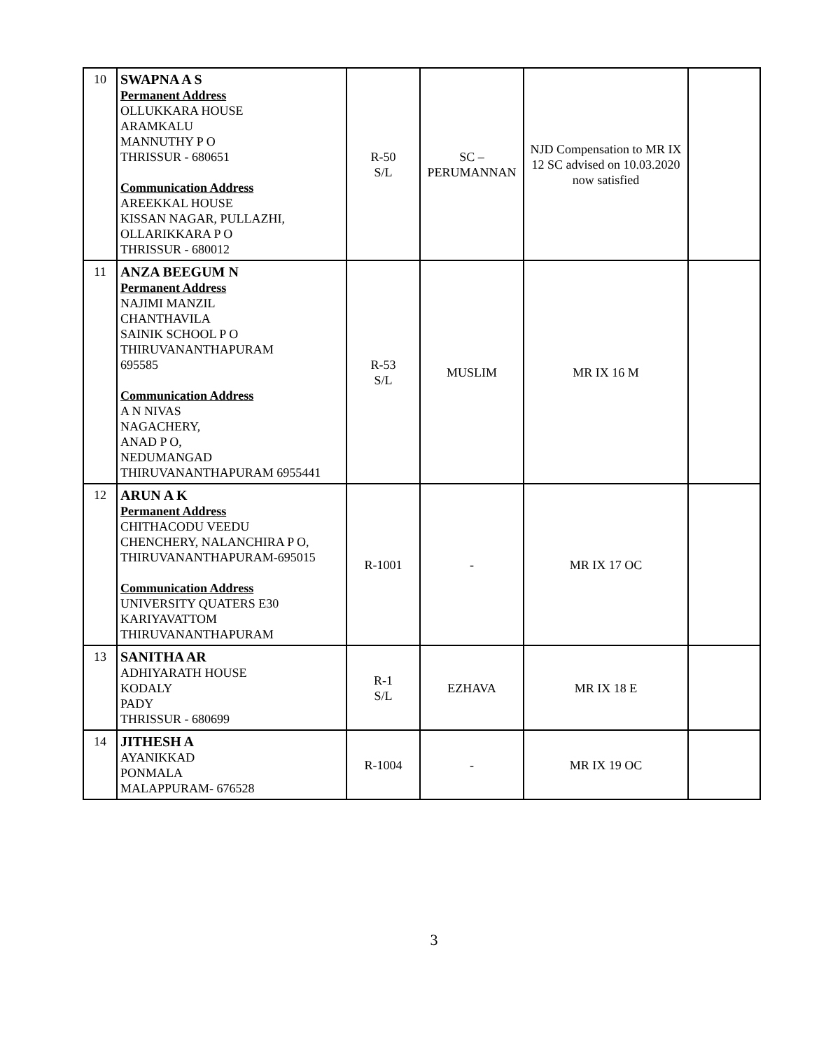| 10 | SWAPNA A S Permanent Address OLLUKKARA HOUSE ARAMKALU MANNUTHY P O THRISSUR - 680651 Communication Address AREEKKAL HOUSE KISSAN NAGAR, PULLAZHI, OLLARIKKARA P O THRISSUR - 680012 | R-50 S/L | SC – PERUMANNAN | NJD Compensation to MR IX 12 SC advised on 10.03.2020 now satisfied | |
| 11 | ANZA BEEGUM N Permanent Address NAJIMI MANZIL CHANTHAVILA SAINIK SCHOOL P O THIRUVANANTHAPURAM 695585 Communication Address A N NIVAS NAGACHERY, ANAD P O, NEDUMANGAD THIRUVANANTHAPURAM 6955441 | R-53 S/L | MUSLIM | MR IX 16 M | |
| 12 | ARUN A K Permanent Address CHITHACODU VEEDU CHENCHERY, NALANCHIRA P O, THIRUVANANTHAPURAM-695015 Communication Address UNIVERSITY QUATERS E30 KARIYAVATTOM THIRUVANANTHAPURAM | R-1001 | - | MR IX 17 OC | |
| 13 | SANITHA AR ADHIYARATH HOUSE KODALY PADY THRISSUR - 680699 | R-1 S/L | EZHAVA | MR IX 18 E | |
| 14 | JITHESH A AYANIKKAD PONMALA MALAPPURAM- 676528 | R-1004 | - | MR IX 19 OC | |
3